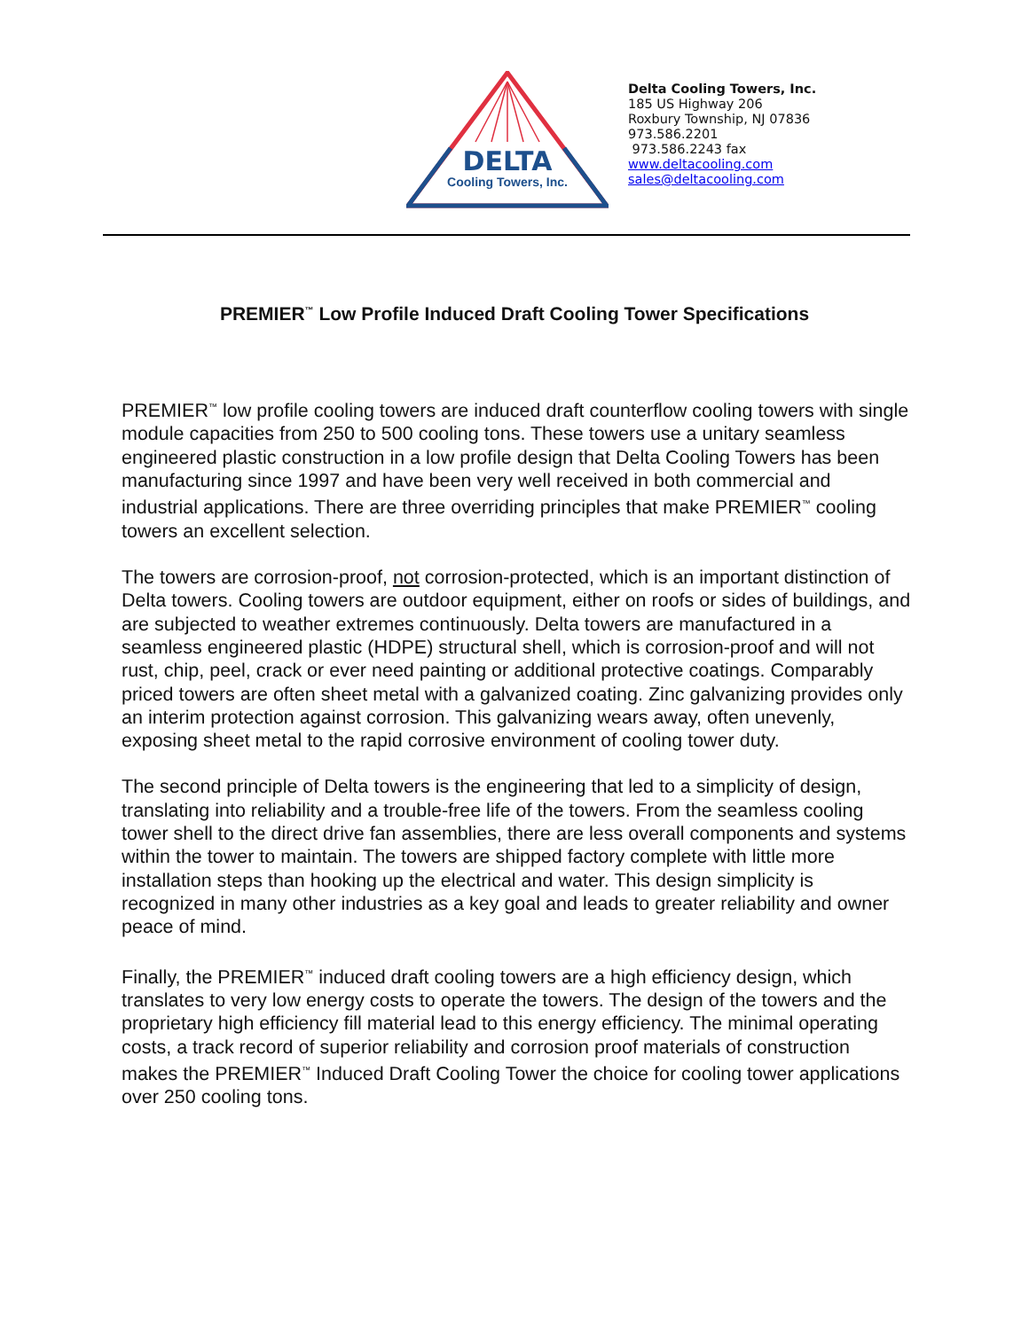DELTA
Cooling Towers, Inc.
Delta Cooling Towers, Inc.
185 US Highway 206
Roxbury Township, NJ 07836
973.586.2201
973.586.2243 fax
www.deltacooling.com
sales@deltacooling.com
PREMIER<sup>™</sup> Low Profile Induced Draft Cooling Tower Specifications
PREMIER<sup>™</sup> low profile cooling towers are induced draft counterflow cooling towers with single module capacities from 250 to 500 cooling tons. These towers use a unitary seamless engineered plastic construction in a low profile design that Delta Cooling Towers has been manufacturing since 1997 and have been very well received in both commercial and industrial applications. There are three overriding principles that make PREMIER<sup>™</sup> cooling towers an excellent selection.
The towers are corrosion-proof, not corrosion-protected, which is an important distinction of Delta towers. Cooling towers are outdoor equipment, either on roofs or sides of buildings, and are subjected to weather extremes continuously. Delta towers are manufactured in a seamless engineered plastic (HDPE) structural shell, which is corrosion-proof and will not rust, chip, peel, crack or ever need painting or additional protective coatings. Comparably priced towers are often sheet metal with a galvanized coating. Zinc galvanizing provides only an interim protection against corrosion. This galvanizing wears away, often unevenly, exposing sheet metal to the rapid corrosive environment of cooling tower duty.
The second principle of Delta towers is the engineering that led to a simplicity of design, translating into reliability and a trouble-free life of the towers. From the seamless cooling tower shell to the direct drive fan assemblies, there are less overall components and systems within the tower to maintain. The towers are shipped factory complete with little more installation steps than hooking up the electrical and water. This design simplicity is recognized in many other industries as a key goal and leads to greater reliability and owner peace of mind.
Finally, the PREMIER<sup>™</sup> induced draft cooling towers are a high efficiency design, which translates to very low energy costs to operate the towers. The design of the towers and the proprietary high efficiency fill material lead to this energy efficiency. The minimal operating costs, a track record of superior reliability and corrosion proof materials of construction makes the PREMIER<sup>™</sup> Induced Draft Cooling Tower the choice for cooling tower applications over 250 cooling tons.